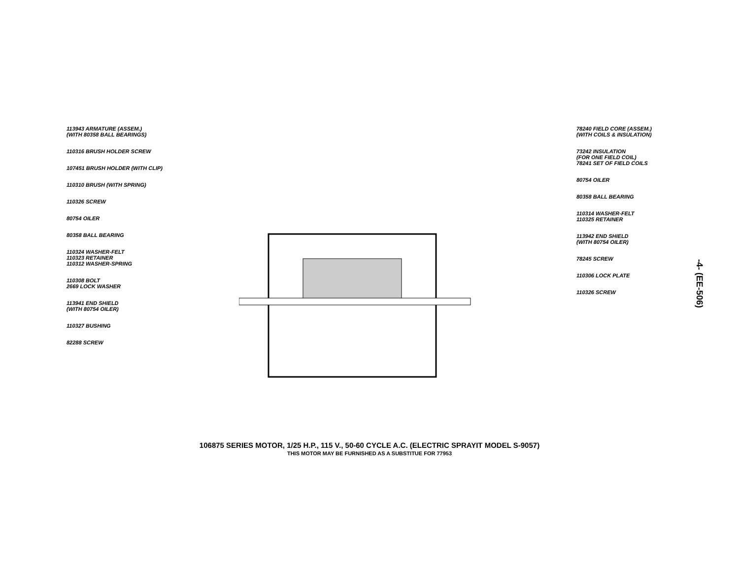113943 ARMATURE (ASSEM.)
(WITH 80358 BALL BEARINGS)
110316 BRUSH HOLDER SCREW
107451 BRUSH HOLDER (WITH CLIP)
110310 BRUSH (WITH SPRING)
110326 SCREW
80754 OILER
80358 BALL BEARING
110324 WASHER-FELT
110323 RETAINER
110312 WASHER-SPRING
110308 BOLT
2669 LOCK WASHER
113941 END SHIELD
(WITH 80754 OILER)
110327 BUSHING
82288 SCREW
78240 FIELD CORE (ASSEM.)
(WITH COILS & INSULATION)
73242 INSULATION
(FOR ONE FIELD COIL)
78241 SET OF FIELD COILS
80754 OILER
80358 BALL BEARING
110314 WASHER-FELT
110325 RETAINER
113942 END SHIELD
(WITH 80754 OILER)
78245 SCREW
110306 LOCK PLATE
110326 SCREW
-4- (EE-506)
106875 SERIES MOTOR, 1/25 H.P., 115 V., 50-60 CYCLE A.C. (ELECTRIC SPRAYIT MODEL S-9057)
THIS MOTOR MAY BE FURNISHED AS A SUBSTITUE FOR 77953